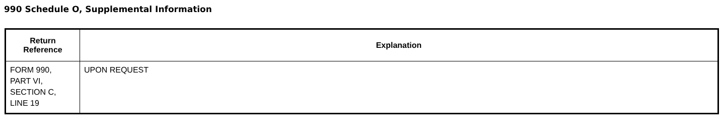990 Schedule O, Supplemental Information
| Return Reference | Explanation |
| --- | --- |
| FORM 990, PART VI, SECTION C, LINE 19 | UPON REQUEST |